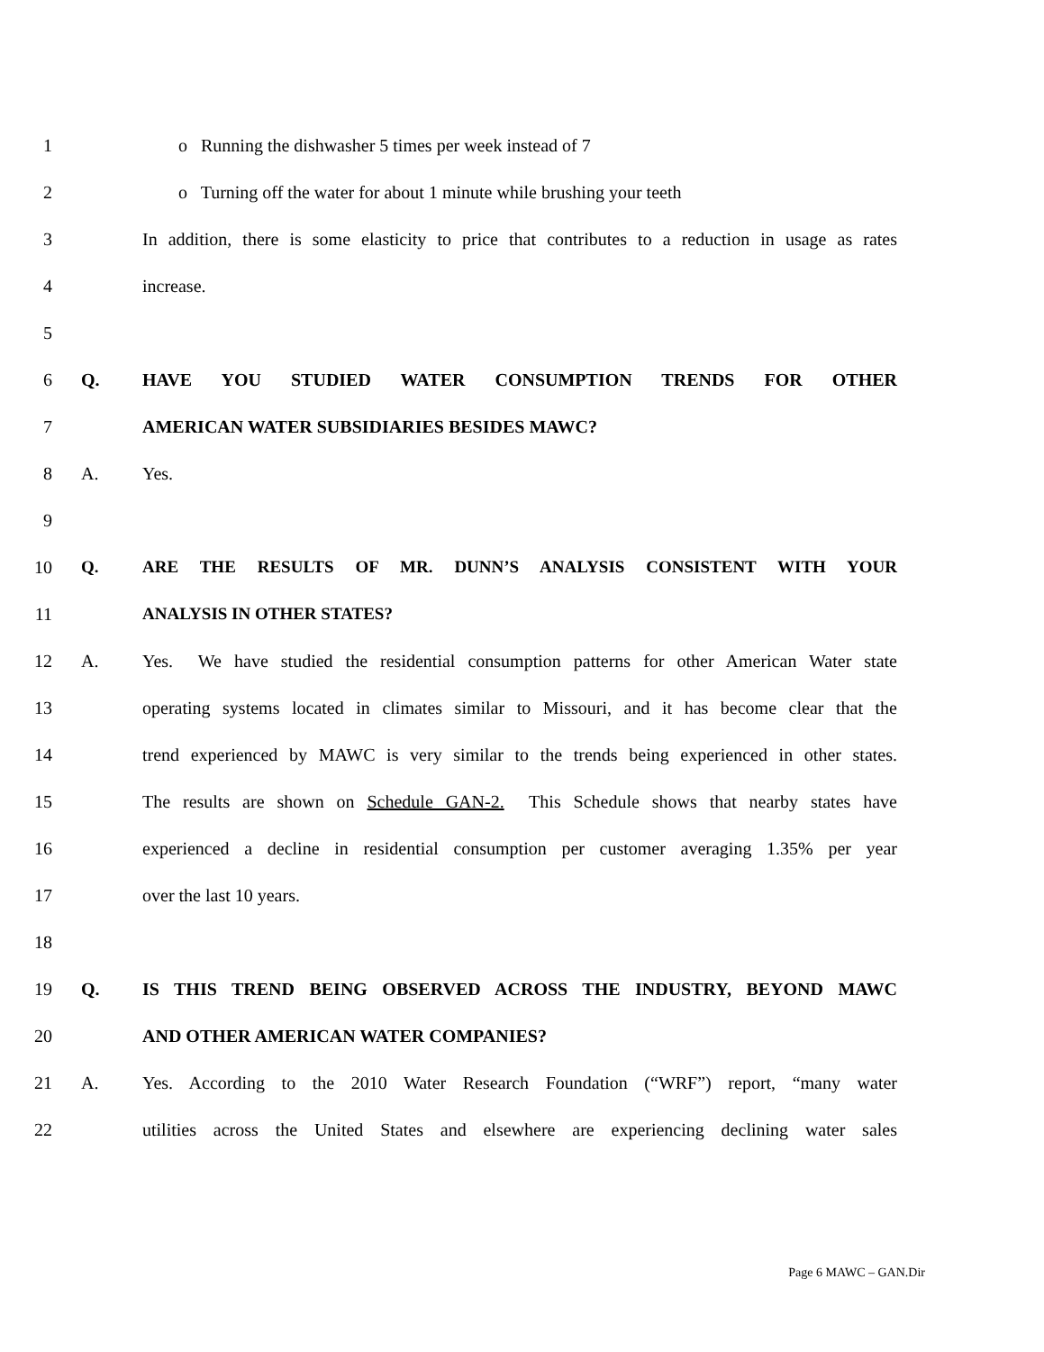1 o Running the dishwasher 5 times per week instead of 7
2
o Turning off the water for about 1 minute while brushing your teeth
3
In addition, there is some elasticity to price that contributes to a reduction in usage as rates
4 increase.
5
6 Q. HAVE YOU STUDIED WATER CONSUMPTION TRENDS FOR OTHER
7 AMERICAN WATER SUBSIDIARIES BESIDES MAWC?
8 A. Yes.
9
10 Q. ARE THE RESULTS OF MR. DUNN’S ANALYSIS CONSISTENT WITH YOUR
11 ANALYSIS IN OTHER STATES?
12 A.
Yes. We have studied the residential consumption patterns for other American Water state
13
operating systems located in climates similar to Missouri, and it has become clear that the
14
trend experienced by MAWC is very similar to the trends being experienced in other states.
15
The results are shown on Schedule GAN-2. This Schedule shows that nearby states have
16
experienced a decline in residential consumption per customer averaging 1.35% per year
17 over the last 10 years.
18
19 Q. IS THIS TREND BEING OBSERVED ACROSS THE INDUSTRY, BEYOND MAWC
20 AND OTHER AMERICAN WATER COMPANIES?
21 A.
Yes. According to the 2010 Water Research Foundation (“WRF”) report, “many water
22
utilities across the United States and elsewhere are experiencing declining water sales
Page 6 MAWC – GAN.Dir